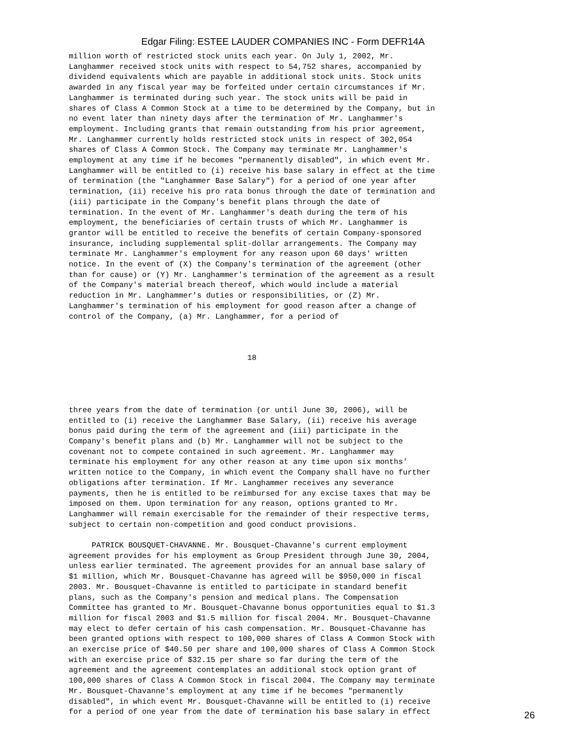Edgar Filing: ESTEE LAUDER COMPANIES INC - Form DEFR14A
million worth of restricted stock units each year. On July 1, 2002, Mr.
Langhammer received stock units with respect to 54,752 shares, accompanied by
dividend equivalents which are payable in additional stock units. Stock units
awarded in any fiscal year may be forfeited under certain circumstances if Mr.
Langhammer is terminated during such year. The stock units will be paid in
shares of Class A Common Stock at a time to be determined by the Company, but in
no event later than ninety days after the termination of Mr. Langhammer's
employment. Including grants that remain outstanding from his prior agreement,
Mr. Langhammer currently holds restricted stock units in respect of 302,054
shares of Class A Common Stock. The Company may terminate Mr. Langhammer's
employment at any time if he becomes "permanently disabled", in which event Mr.
Langhammer will be entitled to (i) receive his base salary in effect at the time
of termination (the "Langhammer Base Salary") for a period of one year after
termination, (ii) receive his pro rata bonus through the date of termination and
(iii) participate in the Company's benefit plans through the date of
termination. In the event of Mr. Langhammer's death during the term of his
employment, the beneficiaries of certain trusts of which Mr. Langhammer is
grantor will be entitled to receive the benefits of certain Company-sponsored
insurance, including supplemental split-dollar arrangements. The Company may
terminate Mr. Langhammer's employment for any reason upon 60 days' written
notice. In the event of (X) the Company's termination of the agreement (other
than for cause) or (Y) Mr. Langhammer's termination of the agreement as a result
of the Company's material breach thereof, which would include a material
reduction in Mr. Langhammer's duties or responsibilities, or (Z) Mr.
Langhammer's termination of his employment for good reason after a change of
control of the Company, (a) Mr. Langhammer, for a period of



                                       18




three years from the date of termination (or until June 30, 2006), will be
entitled to (i) receive the Langhammer Base Salary, (ii) receive his average
bonus paid during the term of the agreement and (iii) participate in the
Company's benefit plans and (b) Mr. Langhammer will not be subject to the
covenant not to compete contained in such agreement. Mr. Langhammer may
terminate his employment for any other reason at any time upon six months'
written notice to the Company, in which event the Company shall have no further
obligations after termination. If Mr. Langhammer receives any severance
payments, then he is entitled to be reimbursed for any excise taxes that may be
imposed on them. Upon termination for any reason, options granted to Mr.
Langhammer will remain exercisable for the remainder of their respective terms,
subject to certain non-competition and good conduct provisions.

     PATRICK BOUSQUET-CHAVANNE. Mr. Bousquet-Chavanne's current employment
agreement provides for his employment as Group President through June 30, 2004,
unless earlier terminated. The agreement provides for an annual base salary of
$1 million, which Mr. Bousquet-Chavanne has agreed will be $950,000 in fiscal
2003. Mr. Bousquet-Chavanne is entitled to participate in standard benefit
plans, such as the Company's pension and medical plans. The Compensation
Committee has granted to Mr. Bousquet-Chavanne bonus opportunities equal to $1.3
million for fiscal 2003 and $1.5 million for fiscal 2004. Mr. Bousquet-Chavanne
may elect to defer certain of his cash compensation. Mr. Bousquet-Chavanne has
been granted options with respect to 100,000 shares of Class A Common Stock with
an exercise price of $40.50 per share and 100,000 shares of Class A Common Stock
with an exercise price of $32.15 per share so far during the term of the
agreement and the agreement contemplates an additional stock option grant of
100,000 shares of Class A Common Stock in fiscal 2004. The Company may terminate
Mr. Bousquet-Chavanne's employment at any time if he becomes "permanently
disabled", in which event Mr. Bousquet-Chavanne will be entitled to (i) receive
for a period of one year from the date of termination his base salary in effect
26